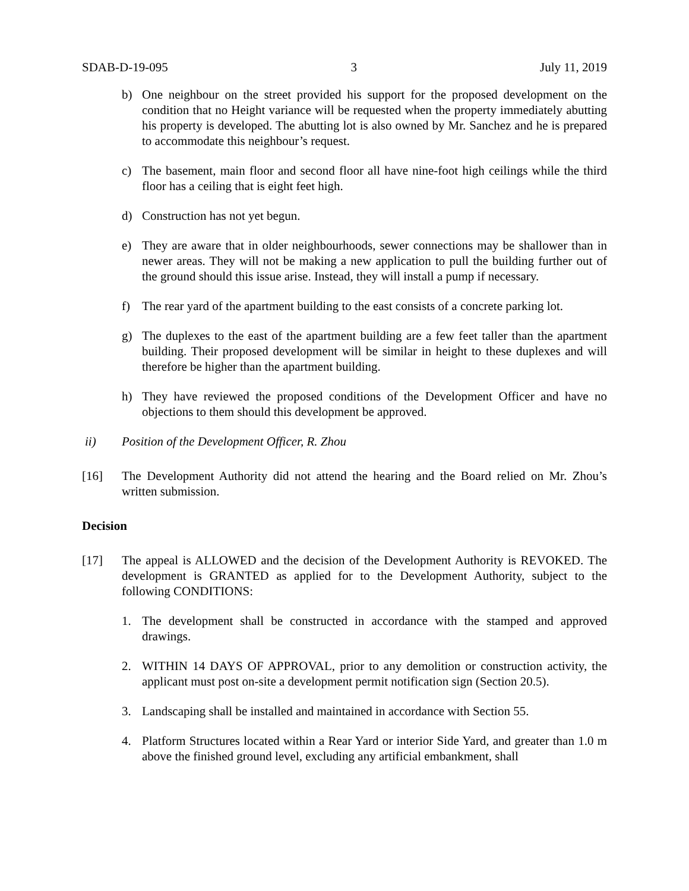SDAB-D-19-095 3 July 11, 2019
b) One neighbour on the street provided his support for the proposed development on the condition that no Height variance will be requested when the property immediately abutting his property is developed. The abutting lot is also owned by Mr. Sanchez and he is prepared to accommodate this neighbour’s request.
c) The basement, main floor and second floor all have nine-foot high ceilings while the third floor has a ceiling that is eight feet high.
d) Construction has not yet begun.
e) They are aware that in older neighbourhoods, sewer connections may be shallower than in newer areas. They will not be making a new application to pull the building further out of the ground should this issue arise. Instead, they will install a pump if necessary.
f) The rear yard of the apartment building to the east consists of a concrete parking lot.
g) The duplexes to the east of the apartment building are a few feet taller than the apartment building. Their proposed development will be similar in height to these duplexes and will therefore be higher than the apartment building.
h) They have reviewed the proposed conditions of the Development Officer and have no objections to them should this development be approved.
ii) Position of the Development Officer, R. Zhou
[16] The Development Authority did not attend the hearing and the Board relied on Mr. Zhou’s written submission.
Decision
[17] The appeal is ALLOWED and the decision of the Development Authority is REVOKED. The development is GRANTED as applied for to the Development Authority, subject to the following CONDITIONS:
1. The development shall be constructed in accordance with the stamped and approved drawings.
2. WITHIN 14 DAYS OF APPROVAL, prior to any demolition or construction activity, the applicant must post on-site a development permit notification sign (Section 20.5).
3. Landscaping shall be installed and maintained in accordance with Section 55.
4. Platform Structures located within a Rear Yard or interior Side Yard, and greater than 1.0 m above the finished ground level, excluding any artificial embankment, shall